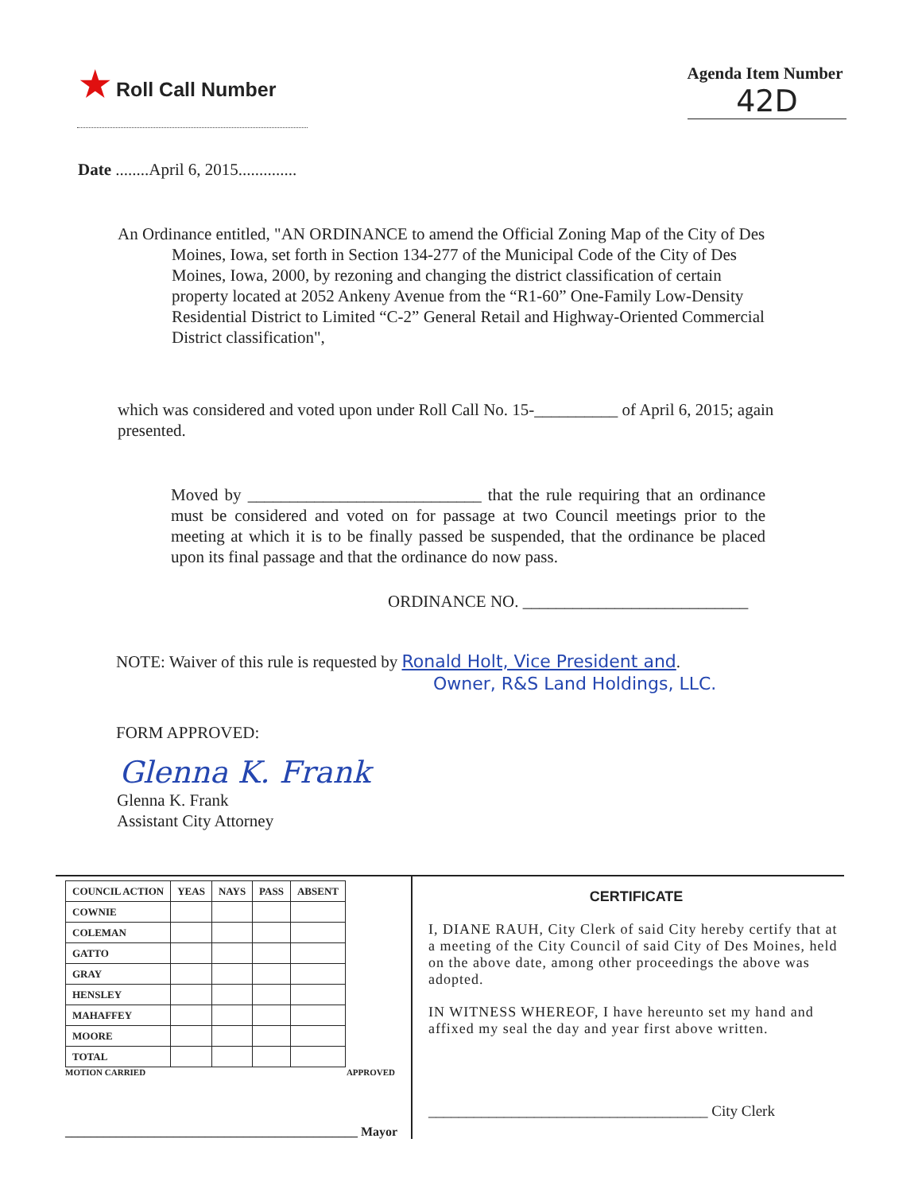★ Roll Call Number
Agenda Item Number
42D
Date ........April 6, 2015..............
An Ordinance entitled, "AN ORDINANCE to amend the Official Zoning Map of the City of Des Moines, Iowa, set forth in Section 134-277 of the Municipal Code of the City of Des Moines, Iowa, 2000, by rezoning and changing the district classification of certain property located at 2052 Ankeny Avenue from the “R1-60” One-Family Low-Density Residential District to Limited “C-2” General Retail and Highway-Oriented Commercial District classification",
which was considered and voted upon under Roll Call No. 15-__________ of April 6, 2015; again presented.
Moved by ____________________________ that the rule requiring that an ordinance must be considered and voted on for passage at two Council meetings prior to the meeting at which it is to be finally passed be suspended, that the ordinance be placed upon its final passage and that the ordinance do now pass.
ORDINANCE NO. ___________________________
NOTE: Waiver of this rule is requested by Ronald Holt, Vice President and.
Owner, R&S Land Holdings, LLC.
FORM APPROVED:
Glenna K. Frank
Glenna K. Frank
Assistant City Attorney
| COUNCIL ACTION | YEAS | NAYS | PASS | ABSENT |
| --- | --- | --- | --- | --- |
| COWNIE | | | | |
| COLEMAN | | | | |
| GATTO | | | | |
| GRAY | | | | |
| HENSLEY | | | | |
| MAHAFFEY | | | | |
| MOORE | | | | |
| TOTAL | | | | |
MOTION CARRIED APPROVED
______________________________________________ Mayor
CERTIFICATE
I, DIANE RAUH, City Clerk of said City hereby certify that at a meeting of the City Council of said City of Des Moines, held on the above date, among other proceedings the above was adopted.
IN WITNESS WHEREOF, I have hereunto set my hand and affixed my seal the day and year first above written.
_____________________________________ City Clerk